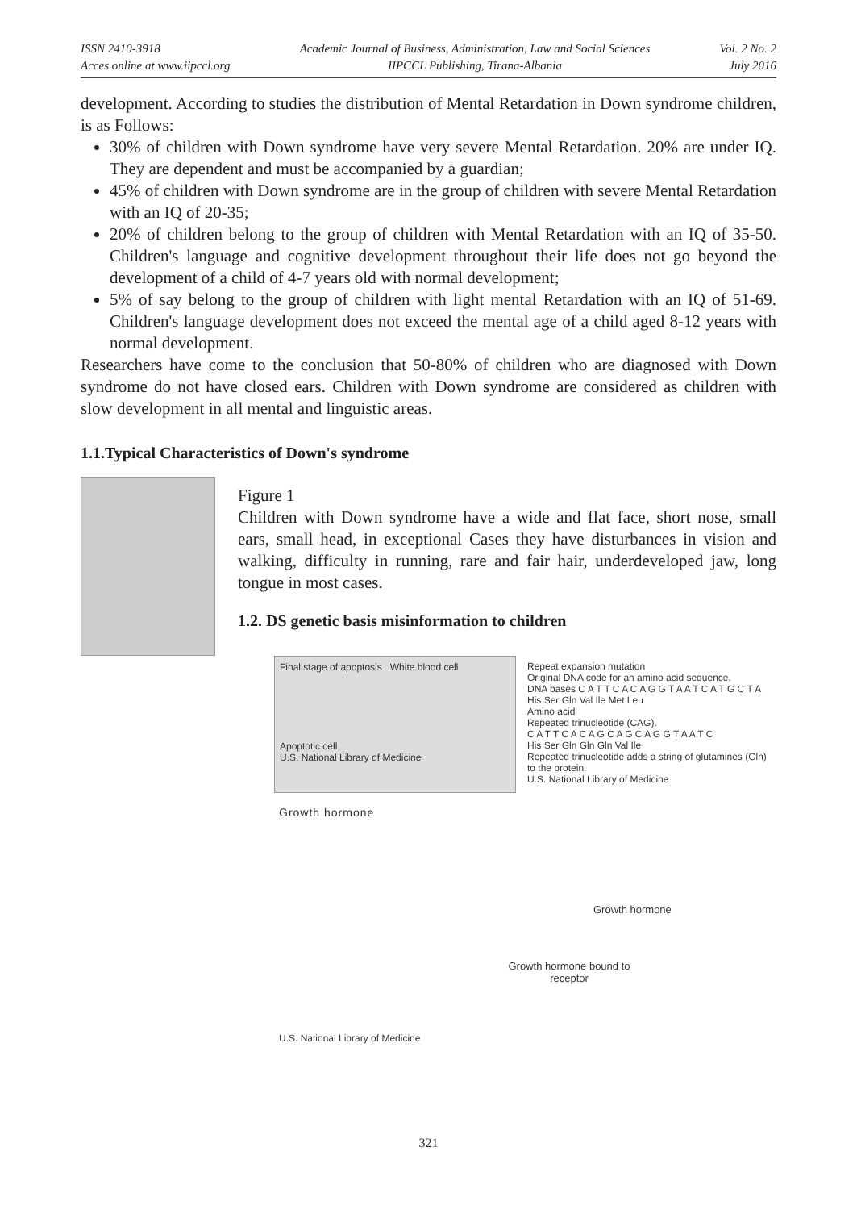ISSN 2410-3918
Acces online at www.iipccl.org
Academic Journal of Business, Administration, Law and Social Sciences
IIPCCL Publishing, Tirana-Albania
Vol. 2 No. 2
July 2016
development. According to studies the distribution of Mental Retardation in Down syndrome children, is as Follows:
30% of children with Down syndrome have very severe Mental Retardation. 20% are under IQ. They are dependent and must be accompanied by a guardian;
45% of children with Down syndrome are in the group of children with severe Mental Retardation with an IQ of 20-35;
20% of children belong to the group of children with Mental Retardation with an IQ of 35-50. Children's language and cognitive development throughout their life does not go beyond the development of a child of 4-7 years old with normal development;
5% of say belong to the group of children with light mental Retardation with an IQ of 51-69. Children's language development does not exceed the mental age of a child aged 8-12 years with normal development.
Researchers have come to the conclusion that 50-80% of children who are diagnosed with Down syndrome do not have closed ears. Children with Down syndrome are considered as children with slow development in all mental and linguistic areas.
1.1.Typical Characteristics of Down's syndrome
Figure 1
Children with Down syndrome have a wide and flat face, short nose, small ears, small head, in exceptional Cases they have disturbances in vision and walking, difficulty in running, rare and fair hair, underdeveloped jaw, long tongue in most cases.
1.2. DS genetic basis misinformation to children
Final stage of apoptosis White blood cell
Apoptotic cell
U.S. National Library of Medicine
Repeat expansion mutation
Original DNA code for an amino acid sequence.
DNA bases C A T T C A C A G G T A A T C A T G C T A
His Ser Gln Val Ile Met Leu
Amino acid
Repeated trinucleotide (CAG).
C A T T C A C A G C A G C A G G T A A T C
His Ser Gln Gln Gln Val Ile
Repeated trinucleotide adds a string of glutamines (Gln) to the protein.
U.S. National Library of Medicine
Growth hormone
Growth hormone
Growth hormone bound to receptor
U.S. National Library of Medicine
321